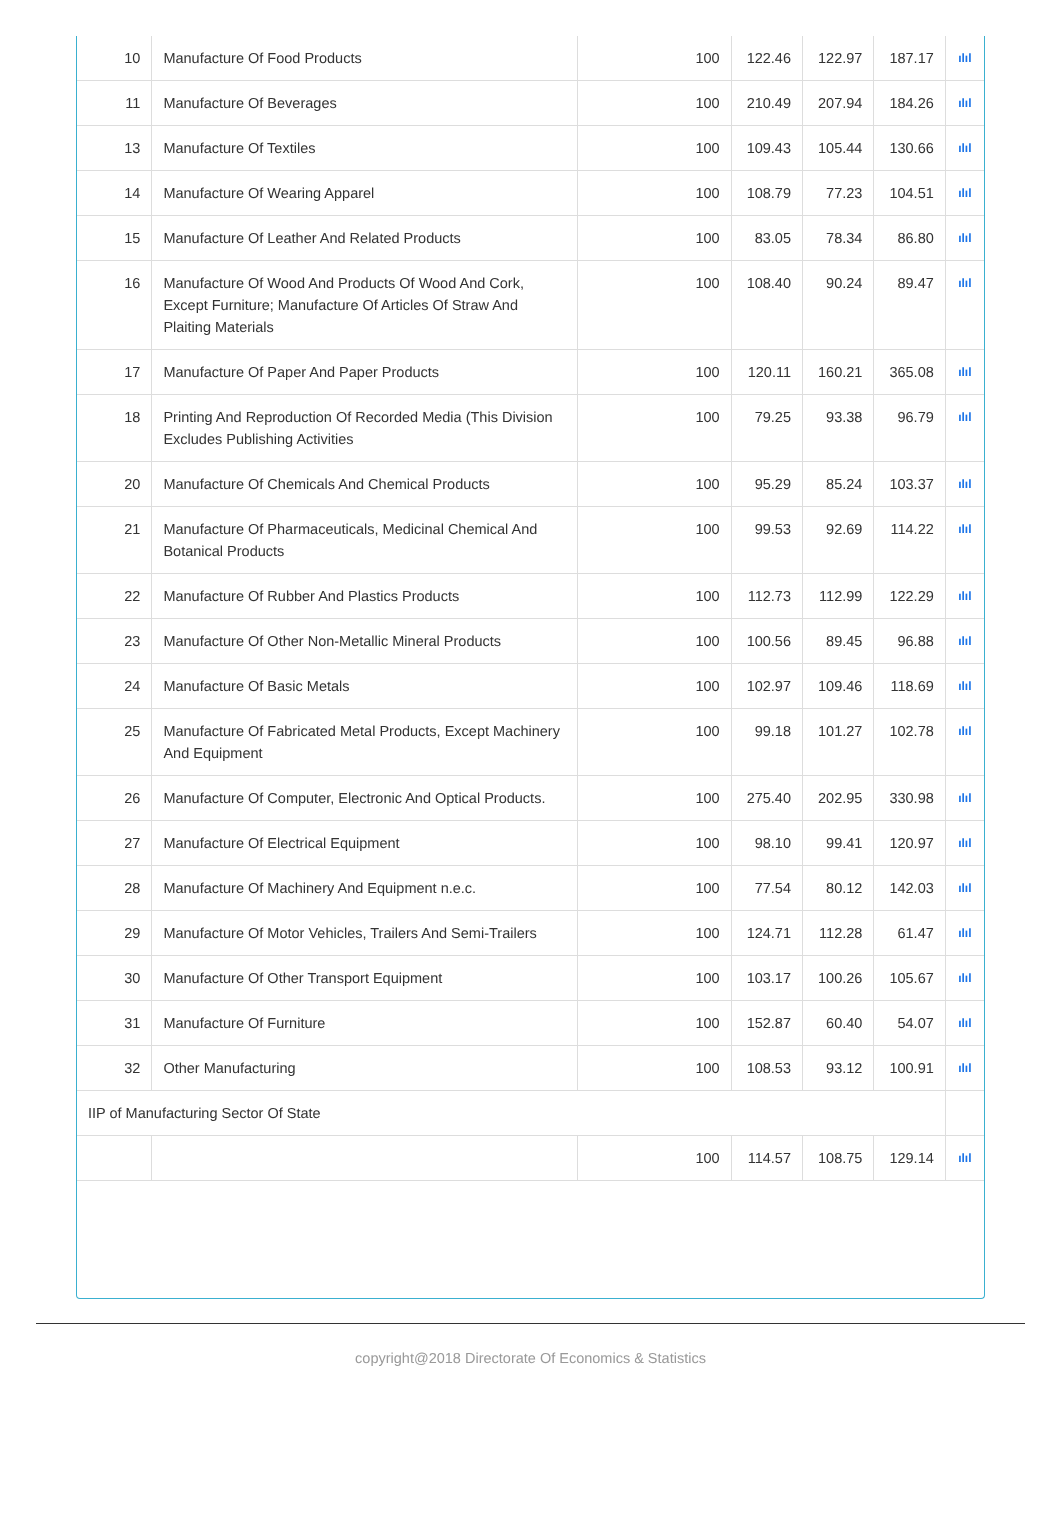| 10 | Manufacture Of Food Products | 100 | 122.46 | 122.97 | 187.17 | ılıl |
| 11 | Manufacture Of Beverages | 100 | 210.49 | 207.94 | 184.26 | ılıl |
| 13 | Manufacture Of Textiles | 100 | 109.43 | 105.44 | 130.66 | ılıl |
| 14 | Manufacture Of Wearing Apparel | 100 | 108.79 | 77.23 | 104.51 | ılıl |
| 15 | Manufacture Of Leather And Related Products | 100 | 83.05 | 78.34 | 86.80 | ılıl |
| 16 | Manufacture Of Wood And Products Of Wood And Cork, Except Furniture; Manufacture Of Articles Of Straw And Plaiting Materials | 100 | 108.40 | 90.24 | 89.47 | ılıl |
| 17 | Manufacture Of Paper And Paper Products | 100 | 120.11 | 160.21 | 365.08 | ılıl |
| 18 | Printing And Reproduction Of Recorded Media (This Division Excludes Publishing Activities | 100 | 79.25 | 93.38 | 96.79 | ılıl |
| 20 | Manufacture Of Chemicals And Chemical Products | 100 | 95.29 | 85.24 | 103.37 | ılıl |
| 21 | Manufacture Of Pharmaceuticals, Medicinal Chemical And Botanical Products | 100 | 99.53 | 92.69 | 114.22 | ılıl |
| 22 | Manufacture Of Rubber And Plastics Products | 100 | 112.73 | 112.99 | 122.29 | ılıl |
| 23 | Manufacture Of Other Non-Metallic Mineral Products | 100 | 100.56 | 89.45 | 96.88 | ılıl |
| 24 | Manufacture Of Basic Metals | 100 | 102.97 | 109.46 | 118.69 | ılıl |
| 25 | Manufacture Of Fabricated Metal Products, Except Machinery And Equipment | 100 | 99.18 | 101.27 | 102.78 | ılıl |
| 26 | Manufacture Of Computer, Electronic And Optical Products. | 100 | 275.40 | 202.95 | 330.98 | ılıl |
| 27 | Manufacture Of Electrical Equipment | 100 | 98.10 | 99.41 | 120.97 | ılıl |
| 28 | Manufacture Of Machinery And Equipment n.e.c. | 100 | 77.54 | 80.12 | 142.03 | ılıl |
| 29 | Manufacture Of Motor Vehicles, Trailers And Semi-Trailers | 100 | 124.71 | 112.28 | 61.47 | ılıl |
| 30 | Manufacture Of Other Transport Equipment | 100 | 103.17 | 100.26 | 105.67 | ılıl |
| 31 | Manufacture Of Furniture | 100 | 152.87 | 60.40 | 54.07 | ılıl |
| 32 | Other Manufacturing | 100 | 108.53 | 93.12 | 100.91 | ılıl |
| IIP of Manufacturing Sector Of State | | | | | | |
| | | 100 | 114.57 | 108.75 | 129.14 | ılıl |
copyright@2018 Directorate Of Economics & Statistics